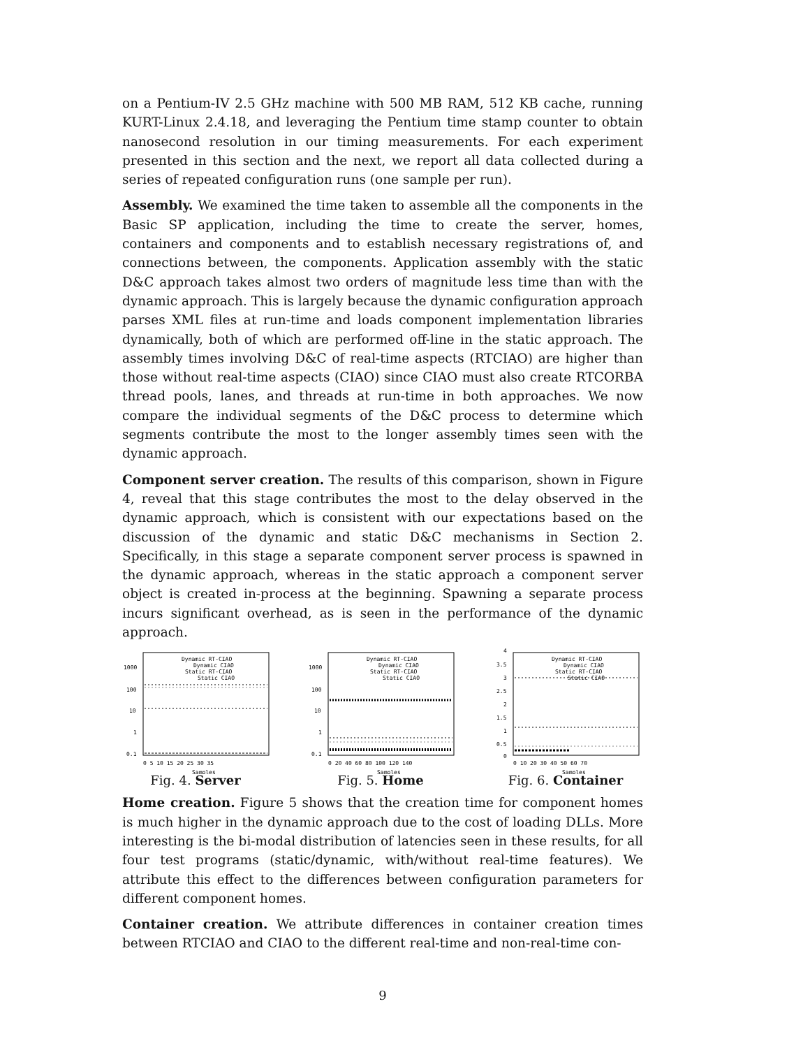on a Pentium-IV 2.5 GHz machine with 500 MB RAM, 512 KB cache, running KURT-Linux 2.4.18, and leveraging the Pentium time stamp counter to obtain nanosecond resolution in our timing measurements. For each experiment presented in this section and the next, we report all data collected during a series of repeated configuration runs (one sample per run).
Assembly. We examined the time taken to assemble all the components in the Basic SP application, including the time to create the server, homes, containers and components and to establish necessary registrations of, and connections between, the components. Application assembly with the static D&C approach takes almost two orders of magnitude less time than with the dynamic approach. This is largely because the dynamic configuration approach parses XML files at run-time and loads component implementation libraries dynamically, both of which are performed off-line in the static approach. The assembly times involving D&C of real-time aspects (RTCIAO) are higher than those without real-time aspects (CIAO) since CIAO must also create RTCORBA thread pools, lanes, and threads at run-time in both approaches. We now compare the individual segments of the D&C process to determine which segments contribute the most to the longer assembly times seen with the dynamic approach.
Component server creation. The results of this comparison, shown in Figure 4, reveal that this stage contributes the most to the delay observed in the dynamic approach, which is consistent with our expectations based on the discussion of the dynamic and static D&C mechanisms in Section 2. Specifically, in this stage a separate component server process is spawned in the dynamic approach, whereas in the static approach a component server object is created in-process at the beginning. Spawning a separate process incurs significant overhead, as is seen in the performance of the dynamic approach.
Dynamic RT-CIAO
Dynamic CIAO
Static RT-CIAO
Static CIAO
1000
100
10
1
0.1
0 5 10 15 20 25 30 35
Samples
Dynamic RT-CIAO
Dynamic CIAO
Static RT-CIAO
Static CIAO
1000
100
10
1
0.1
0 20 40 60 80 100 120 140
Samples
Dynamic RT-CIAO
Dynamic CIAO
Static RT-CIAO
Static CIAO
4
3.5
3
2.5
2
1.5
1
0.5
0
0 10 20 30 40 50 60 70
Samples
Fig. 4. Server Fig. 5. Home Fig. 6. Container
Home creation. Figure 5 shows that the creation time for component homes is much higher in the dynamic approach due to the cost of loading DLLs. More interesting is the bi-modal distribution of latencies seen in these results, for all four test programs (static/dynamic, with/without real-time features). We attribute this effect to the differences between configuration parameters for different component homes.
Container creation. We attribute differences in container creation times between RTCIAO and CIAO to the different real-time and non-real-time con-
9